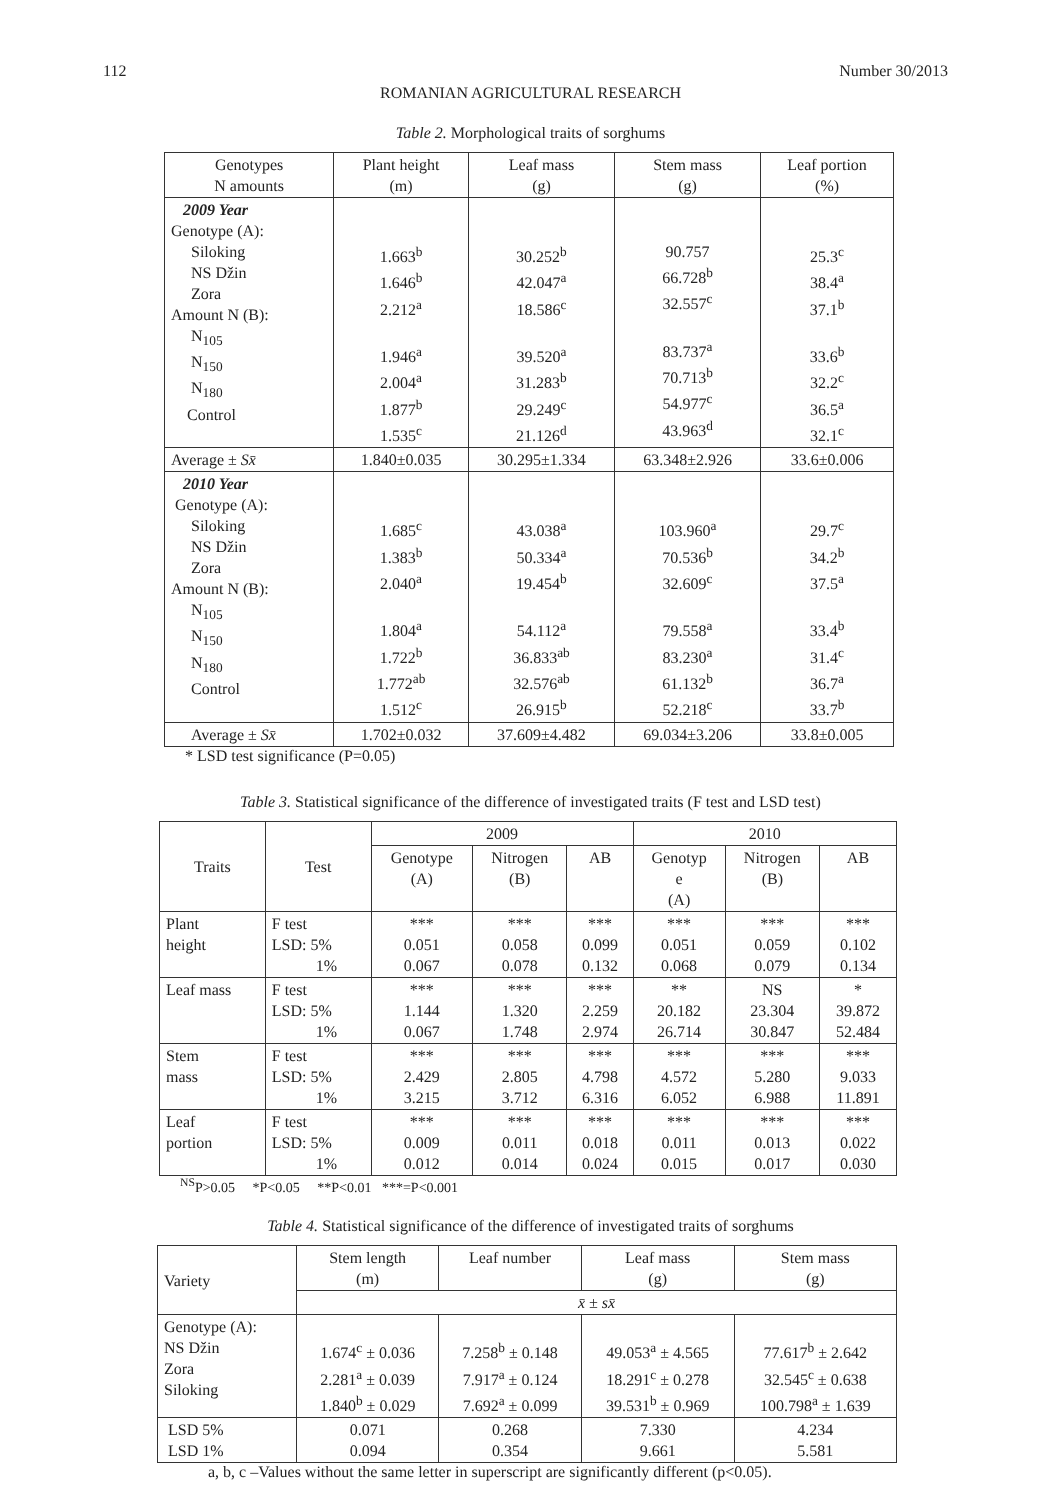112 Number 30/2013
ROMANIAN AGRICULTURAL RESEARCH
Table 2. Morphological traits of sorghums
| Genotypes N amounts | Plant height (m) | Leaf mass (g) | Stem mass (g) | Leaf portion (%) |
| --- | --- | --- | --- | --- |
| 2009 Year Genotype (A): Siloking NS Džin Zora Amount N (B): N<sub>105</sub> N<sub>150</sub> N<sub>180</sub> Control | 1.663<sup>b</sup> 1.646<sup>b</sup> 2.212<sup>a</sup> 1.946<sup>a</sup> 2.004<sup>a</sup> 1.877<sup>b</sup> 1.535<sup>c</sup> | 30.252<sup>b</sup> 42.047<sup>a</sup> 18.586<sup>c</sup> 39.520<sup>a</sup> 31.283<sup>b</sup> 29.249<sup>c</sup> 21.126<sup>d</sup> | 90.757 66.728<sup>b</sup> 32.557<sup>c</sup> 83.737<sup>a</sup> 70.713<sup>b</sup> 54.977<sup>c</sup> 43.963<sup>d</sup> | 25.3<sup>c</sup> 38.4<sup>a</sup> 37.1<sup>b</sup> 33.6<sup>b</sup> 32.2<sup>c</sup> 36.5<sup>a</sup> 32.1<sup>c</sup> |
| Average ± Sx̄ | 1.840±0.035 | 30.295±1.334 | 63.348±2.926 | 33.6±0.006 |
| 2010 Year Genotype (A): Siloking NS Džin Zora Amount N (B): N<sub>105</sub> N<sub>150</sub> N<sub>180</sub> Control | 1.685<sup>c</sup> 1.383<sup>b</sup> 2.040<sup>a</sup> 1.804<sup>a</sup> 1.722<sup>b</sup> 1.772<sup>ab</sup> 1.512<sup>c</sup> | 43.038<sup>a</sup> 50.334<sup>a</sup> 19.454<sup>b</sup> 54.112<sup>a</sup> 36.833<sup>ab</sup> 32.576<sup>ab</sup> 26.915<sup>b</sup> | 103.960<sup>a</sup> 70.536<sup>b</sup> 32.609<sup>c</sup> 79.558<sup>a</sup> 83.230<sup>a</sup> 61.132<sup>b</sup> 52.218<sup>c</sup> | 29.7<sup>c</sup> 34.2<sup>b</sup> 37.5<sup>a</sup> 33.4<sup>b</sup> 31.4<sup>c</sup> 36.7<sup>a</sup> 33.7<sup>b</sup> |
| Average ± Sx̄ | 1.702±0.032 | 37.609±4.482 | 69.034±3.206 | 33.8±0.005 |
* LSD test significance (P=0.05)
Table 3. Statistical significance of the difference of investigated traits (F test and LSD test)
| Traits | Test | 2009 | | | 2010 | | |
| --- | --- | --- | --- | --- | --- | --- | --- |
| | | Genotype (A) | Nitrogen (B) | AB | Genotyp e (A) | Nitrogen (B) | AB |
| Plant height | F test LSD: 5% 1% | *** 0.051 0.067 | *** 0.058 0.078 | *** 0.099 0.132 | *** 0.051 0.068 | *** 0.059 0.079 | *** 0.102 0.134 |
| Leaf mass | F test LSD: 5% 1% | *** 1.144 0.067 | *** 1.320 1.748 | *** 2.259 2.974 | ** 20.182 26.714 | NS 23.304 30.847 | * 39.872 52.484 |
| Stem mass | F test LSD: 5% 1% | *** 2.429 3.215 | *** 2.805 3.712 | *** 4.798 6.316 | *** 4.572 6.052 | *** 5.280 6.988 | *** 9.033 11.891 |
| Leaf portion | F test LSD: 5% 1% | *** 0.009 0.012 | *** 0.011 0.014 | *** 0.018 0.024 | *** 0.011 0.015 | *** 0.013 0.017 | *** 0.022 0.030 |
<sup>NS</sup>P>0.05 *P<0.05 **P<0.01 ***=P<0.001
Table 4. Statistical significance of the difference of investigated traits of sorghums
| Variety | Stem length (m) | Leaf number | Leaf mass (g) | Stem mass (g) |
| --- | --- | --- | --- | --- |
| | x̄ ± sx̄ | | | |
| Genotype (A): NS Džin Zora Siloking | 1.674<sup>c</sup> ± 0.036 2.281<sup>a</sup> ± 0.039 1.840<sup>b</sup> ± 0.029 | 7.258<sup>b</sup> ± 0.148 7.917<sup>a</sup> ± 0.124 7.692<sup>a</sup> ± 0.099 | 49.053<sup>a</sup> ± 4.565 18.291<sup>c</sup> ± 0.278 39.531<sup>b</sup> ± 0.969 | 77.617<sup>b</sup> ± 2.642 32.545<sup>c</sup> ± 0.638 100.798<sup>a</sup> ± 1.639 |
| LSD 5% LSD 1% | 0.071 0.094 | 0.268 0.354 | 7.330 9.661 | 4.234 5.581 |
a, b, c –Values without the same letter in superscript are significantly different (p<0.05).